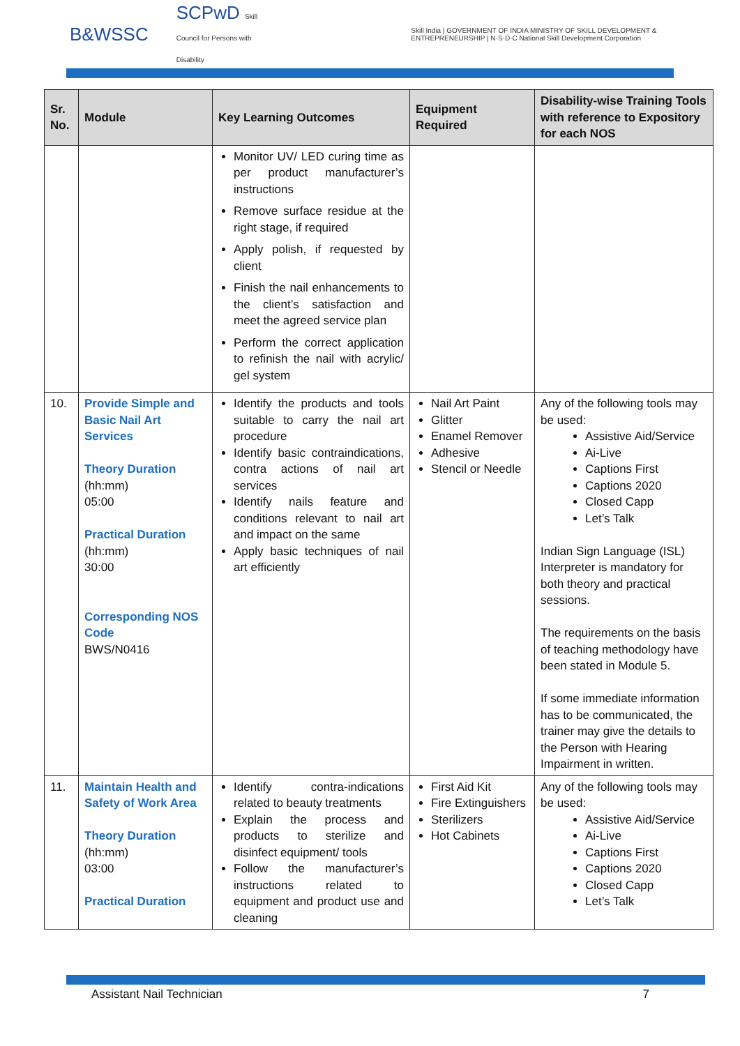B&WSSC SCPwD Skill Council for Persons with Disability Skill India | GOVERNMENT OF INDIA MINISTRY OF SKILL DEVELOPMENT & ENTREPRENEURSHIP | N·S·D·C National Skill Development Corporation
| Sr. No. | Module | Key Learning Outcomes | Equipment Required | Disability-wise Training Tools with reference to Expository for each NOS |
| --- | --- | --- | --- | --- |
| | | Monitor UV/ LED curing time as per product manufacturer’s instructions Remove surface residue at the right stage, if required Apply polish, if requested by client Finish the nail enhancements to the client’s satisfaction and meet the agreed service plan Perform the correct application to refinish the nail with acrylic/ gel system | | |
| 10. | Provide Simple and Basic Nail Art Services Theory Duration (hh:mm) 05:00 Practical Duration (hh:mm) 30:00 Corresponding NOS Code BWS/N0416 | Identify the products and tools suitable to carry the nail art procedure Identify basic contraindications, contra actions of nail art services Identify nails feature and conditions relevant to nail art and impact on the same Apply basic techniques of nail art efficiently | Nail Art Paint Glitter Enamel Remover Adhesive Stencil or Needle | Any of the following tools may be used: Assistive Aid/Service Ai-Live Captions First Captions 2020 Closed Capp Let’s Talk Indian Sign Language (ISL) Interpreter is mandatory for both theory and practical sessions. The requirements on the basis of teaching methodology have been stated in Module 5. If some immediate information has to be communicated, the trainer may give the details to the Person with Hearing Impairment in written. |
| 11. | Maintain Health and Safety of Work Area Theory Duration (hh:mm) 03:00 Practical Duration | Identify contra-indications related to beauty treatments Explain the process and products to sterilize and disinfect equipment/ tools Follow the manufacturer’s instructions related to equipment and product use and cleaning | First Aid Kit Fire Extinguishers Sterilizers Hot Cabinets | Any of the following tools may be used: Assistive Aid/Service Ai-Live Captions First Captions 2020 Closed Capp Let’s Talk |
Assistant Nail Technician 7